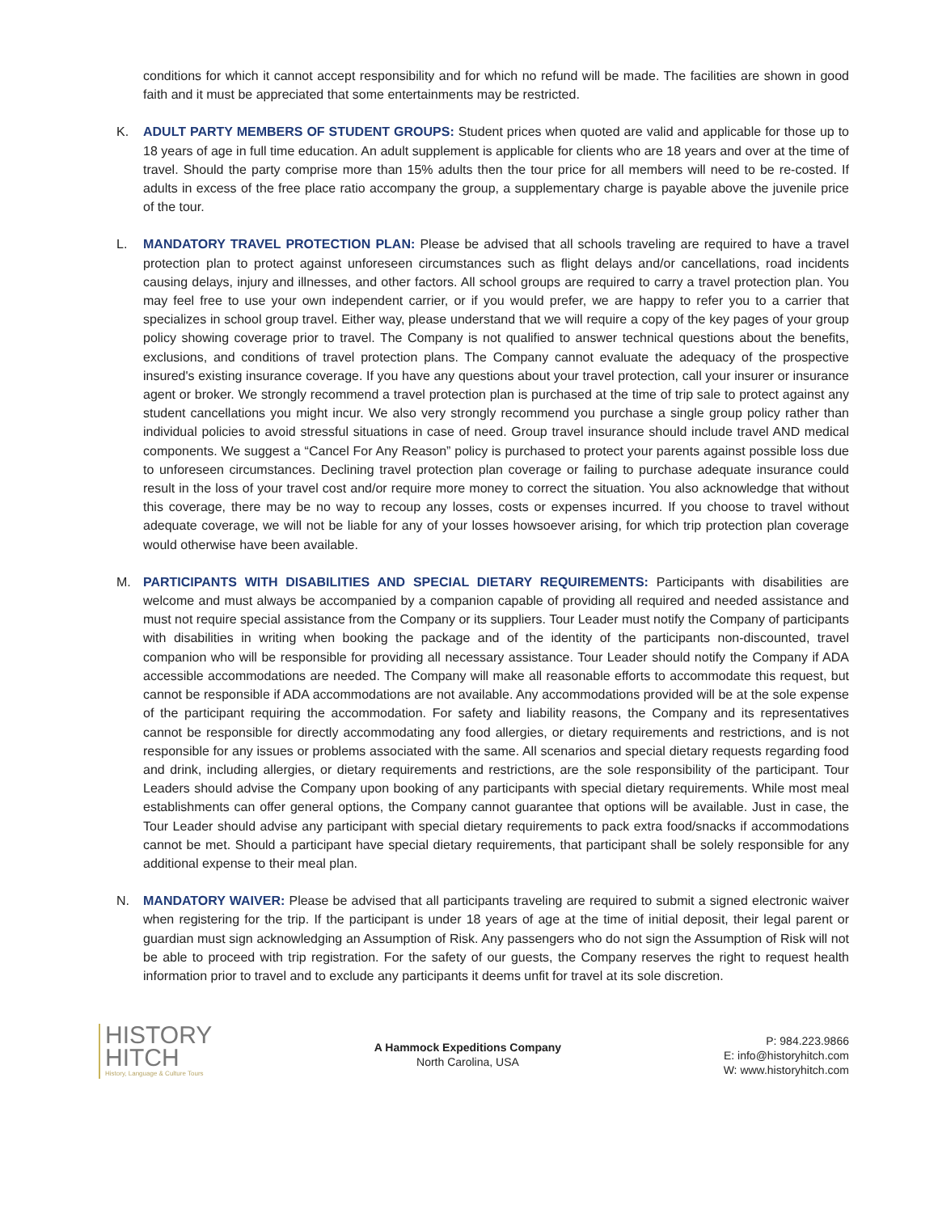conditions for which it cannot accept responsibility and for which no refund will be made. The facilities are shown in good faith and it must be appreciated that some entertainments may be restricted.
K. ADULT PARTY MEMBERS OF STUDENT GROUPS: Student prices when quoted are valid and applicable for those up to 18 years of age in full time education. An adult supplement is applicable for clients who are 18 years and over at the time of travel. Should the party comprise more than 15% adults then the tour price for all members will need to be re-costed. If adults in excess of the free place ratio accompany the group, a supplementary charge is payable above the juvenile price of the tour.
L. MANDATORY TRAVEL PROTECTION PLAN: Please be advised that all schools traveling are required to have a travel protection plan to protect against unforeseen circumstances such as flight delays and/or cancellations, road incidents causing delays, injury and illnesses, and other factors. All school groups are required to carry a travel protection plan. You may feel free to use your own independent carrier, or if you would prefer, we are happy to refer you to a carrier that specializes in school group travel. Either way, please understand that we will require a copy of the key pages of your group policy showing coverage prior to travel. The Company is not qualified to answer technical questions about the benefits, exclusions, and conditions of travel protection plans. The Company cannot evaluate the adequacy of the prospective insured's existing insurance coverage. If you have any questions about your travel protection, call your insurer or insurance agent or broker. We strongly recommend a travel protection plan is purchased at the time of trip sale to protect against any student cancellations you might incur. We also very strongly recommend you purchase a single group policy rather than individual policies to avoid stressful situations in case of need. Group travel insurance should include travel AND medical components. We suggest a “Cancel For Any Reason” policy is purchased to protect your parents against possible loss due to unforeseen circumstances. Declining travel protection plan coverage or failing to purchase adequate insurance could result in the loss of your travel cost and/or require more money to correct the situation. You also acknowledge that without this coverage, there may be no way to recoup any losses, costs or expenses incurred. If you choose to travel without adequate coverage, we will not be liable for any of your losses howsoever arising, for which trip protection plan coverage would otherwise have been available.
M. PARTICIPANTS WITH DISABILITIES AND SPECIAL DIETARY REQUIREMENTS: Participants with disabilities are welcome and must always be accompanied by a companion capable of providing all required and needed assistance and must not require special assistance from the Company or its suppliers. Tour Leader must notify the Company of participants with disabilities in writing when booking the package and of the identity of the participants non-discounted, travel companion who will be responsible for providing all necessary assistance. Tour Leader should notify the Company if ADA accessible accommodations are needed. The Company will make all reasonable efforts to accommodate this request, but cannot be responsible if ADA accommodations are not available. Any accommodations provided will be at the sole expense of the participant requiring the accommodation. For safety and liability reasons, the Company and its representatives cannot be responsible for directly accommodating any food allergies, or dietary requirements and restrictions, and is not responsible for any issues or problems associated with the same. All scenarios and special dietary requests regarding food and drink, including allergies, or dietary requirements and restrictions, are the sole responsibility of the participant. Tour Leaders should advise the Company upon booking of any participants with special dietary requirements. While most meal establishments can offer general options, the Company cannot guarantee that options will be available. Just in case, the Tour Leader should advise any participant with special dietary requirements to pack extra food/snacks if accommodations cannot be met. Should a participant have special dietary requirements, that participant shall be solely responsible for any additional expense to their meal plan.
N. MANDATORY WAIVER: Please be advised that all participants traveling are required to submit a signed electronic waiver when registering for the trip. If the participant is under 18 years of age at the time of initial deposit, their legal parent or guardian must sign acknowledging an Assumption of Risk. Any passengers who do not sign the Assumption of Risk will not be able to proceed with trip registration. For the safety of our guests, the Company reserves the right to request health information prior to travel and to exclude any participants it deems unfit for travel at its sole discretion.
HISTORY
HITCH
History, Language & Culture Tours
A Hammock Expeditions Company
North Carolina, USA
P: 984.223.9866
E: info@historyhitch.com
W: www.historyhitch.com